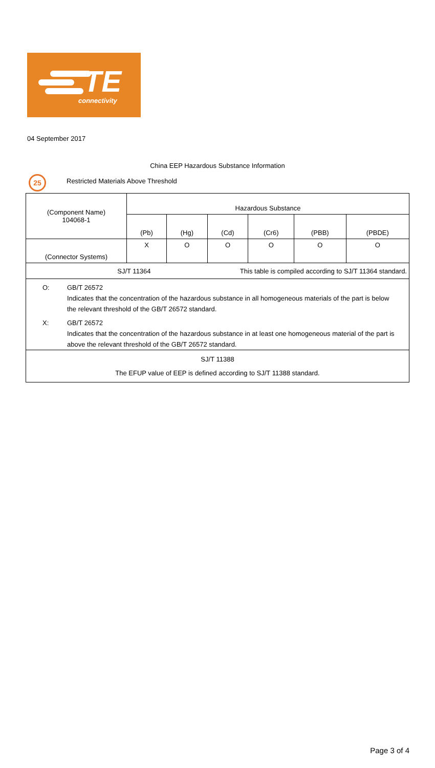TE
connectivity
04 September 2017
China EEP Hazardous Substance Information
25
Restricted Materials Above Threshold
| (Component Name) 104068-1 | Hazardous Substance | | | | | |
| --- | --- | --- | --- | --- | --- | --- |
| | (Pb) | (Hg) | (Cd) | (Cr6) | (PBB) | (PBDE) |
| (Connector Systems) | X | O | O | O | O | O |
| SJ/T 11364 This table is compiled according to SJ/T 11364 standard. | | | | | | |
| O: GB/T 26572 Indicates that the concentration of the hazardous substance in all homogeneous materials of the part is below the relevant threshold of the GB/T 26572 standard. X: GB/T 26572 Indicates that the concentration of the hazardous substance in at least one homogeneous material of the part is above the relevant threshold of the GB/T 26572 standard. | | | | | | |
| SJ/T 11388 The EFUP value of EEP is defined according to SJ/T 11388 standard. | | | | | | |
Page 3 of 4